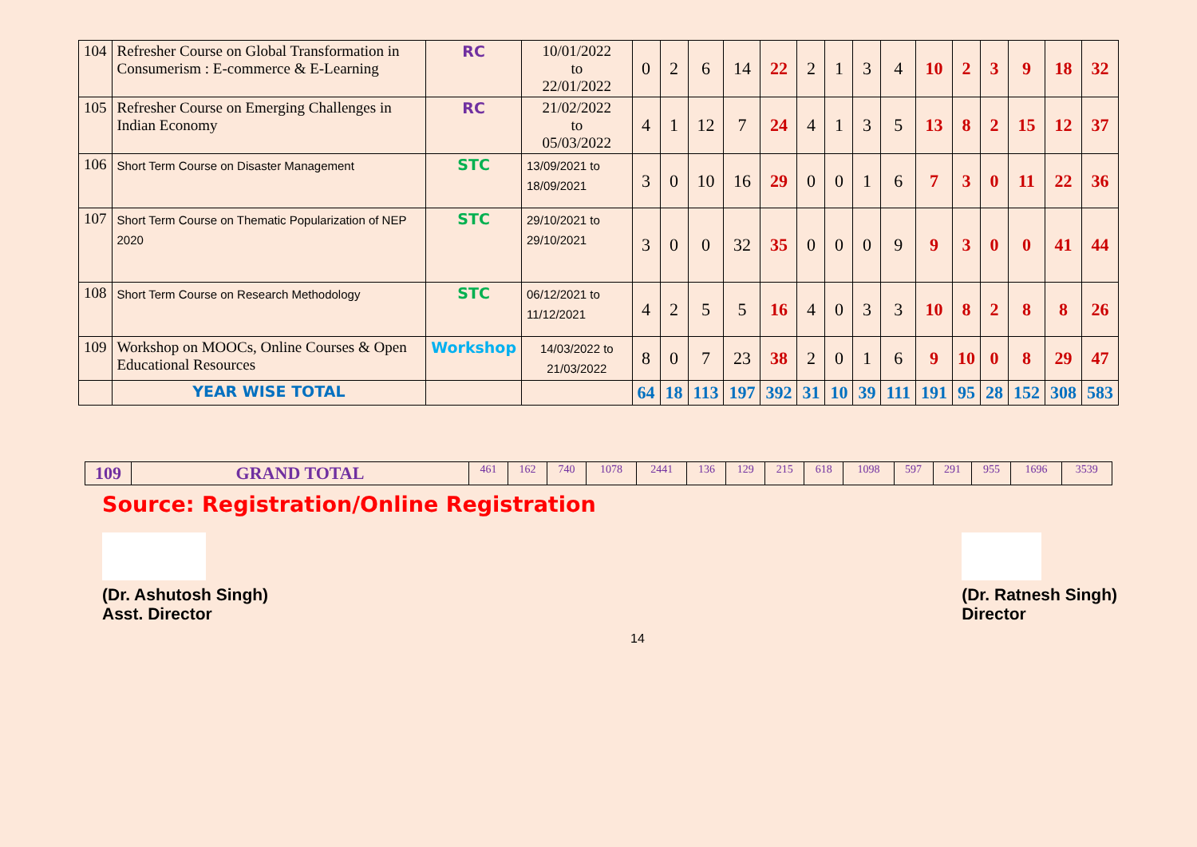| 104 | Refresher Course on Global Transformation in Consumerism : E-commerce & E-Learning | RC | 10/01/2022 to 22/01/2022 | 0 | 2 | 6 | 14 | 22 | 2 | 1 | 3 | 4 | 10 | 2 | 3 | 9 | 18 | 32 |
| 105 | Refresher Course on Emerging Challenges in Indian Economy | RC | 21/02/2022 to 05/03/2022 | 4 | 1 | 12 | 7 | 24 | 4 | 1 | 3 | 5 | 13 | 8 | 2 | 15 | 12 | 37 |
| 106 | Short Term Course on Disaster Management | STC | 13/09/2021 to 18/09/2021 | 3 | 0 | 10 | 16 | 29 | 0 | 0 | 1 | 6 | 7 | 3 | 0 | 11 | 22 | 36 |
| 107 | Short Term Course on Thematic Popularization of NEP 2020 | STC | 29/10/2021 to 29/10/2021 | 3 | 0 | 0 | 32 | 35 | 0 | 0 | 0 | 9 | 9 | 3 | 0 | 0 | 41 | 44 |
| 108 | Short Term Course on Research Methodology | STC | 06/12/2021 to 11/12/2021 | 4 | 2 | 5 | 5 | 16 | 4 | 0 | 3 | 3 | 10 | 8 | 2 | 8 | 8 | 26 |
| 109 | Workshop on MOOCs, Online Courses & Open Educational Resources | Workshop | 14/03/2022 to 21/03/2022 | 8 | 0 | 7 | 23 | 38 | 2 | 0 | 1 | 6 | 9 | 10 | 0 | 8 | 29 | 47 |
| | YEAR WISE TOTAL | | | 64 | 18 | 113 | 197 | 392 | 31 | 10 | 39 | 111 | 191 | 95 | 28 | 152 | 308 | 583 |
| 109 | GRAND TOTAL | 461 | 162 | 740 | 1078 | 2441 | 136 | 129 | 215 | 618 | 1098 | 597 | 291 | 955 | 1696 | 3539 |
Source: Registration/Online Registration
(Dr. Ashutosh Singh)
Asst. Director
(Dr. Ratnesh Singh)
Director
14